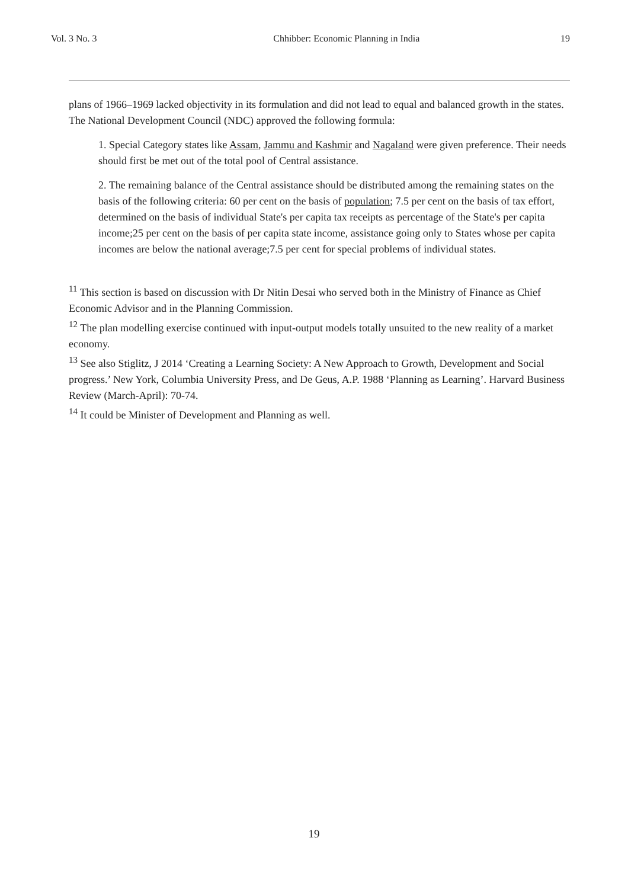Vol. 3 No. 3 Chhibber: Economic Planning in India 19
plans of 1966–1969 lacked objectivity in its formulation and did not lead to equal and balanced growth in the states. The National Development Council (NDC) approved the following formula:
1. Special Category states like Assam, Jammu and Kashmir and Nagaland were given preference. Their needs should first be met out of the total pool of Central assistance.
2. The remaining balance of the Central assistance should be distributed among the remaining states on the basis of the following criteria: 60 per cent on the basis of population; 7.5 per cent on the basis of tax effort, determined on the basis of individual State's per capita tax receipts as percentage of the State's per capita income;25 per cent on the basis of per capita state income, assistance going only to States whose per capita incomes are below the national average;7.5 per cent for special problems of individual states.
<sup>11</sup> This section is based on discussion with Dr Nitin Desai who served both in the Ministry of Finance as Chief Economic Advisor and in the Planning Commission.
<sup>12</sup> The plan modelling exercise continued with input-output models totally unsuited to the new reality of a market economy.
<sup>13</sup> See also Stiglitz, J 2014 ‘Creating a Learning Society: A New Approach to Growth, Development and Social progress.’ New York, Columbia University Press, and De Geus, A.P. 1988 ‘Planning as Learning’. Harvard Business Review (March-April): 70-74.
<sup>14</sup> It could be Minister of Development and Planning as well.
19